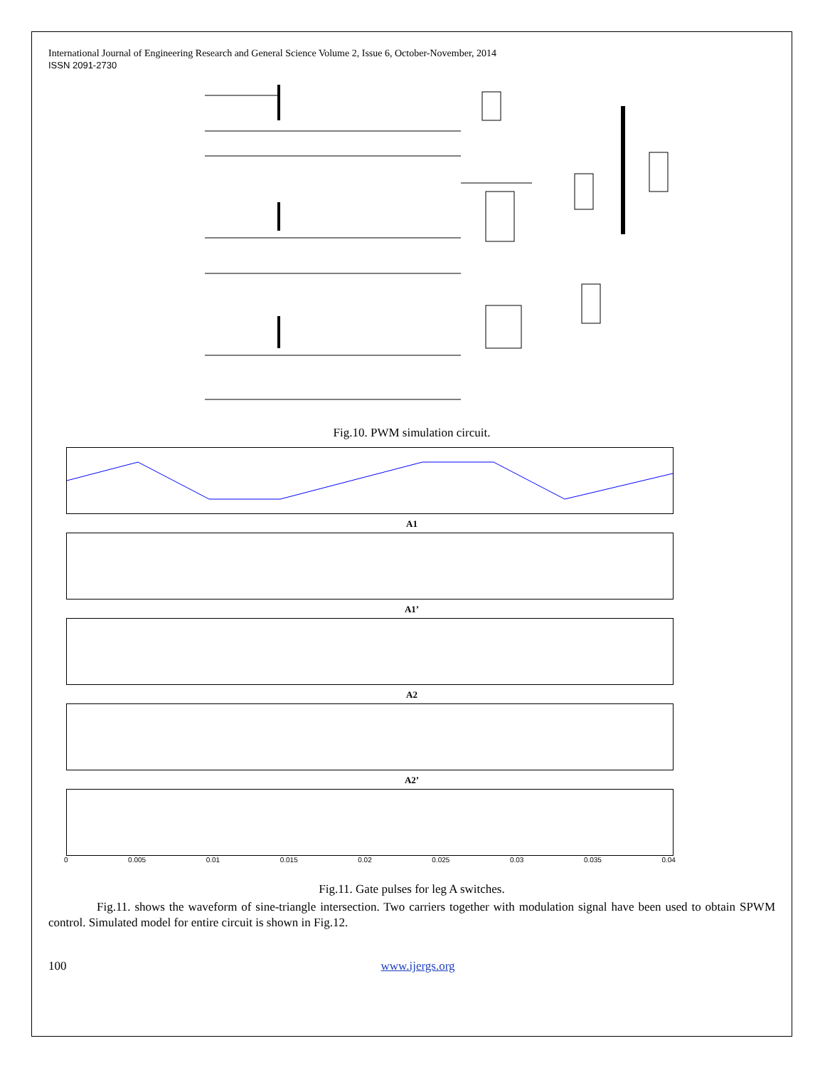International Journal of Engineering Research and General Science Volume 2, Issue 6, October-November, 2014
ISSN 2091-2730
Fig.10. PWM simulation circuit.
A1
A1’
A2
A2’
0 0.005 0.01 0.015 0.02 0.025 0.03 0.035 0.04
Fig.11. Gate pulses for leg A switches.
Fig.11. shows the waveform of sine-triangle intersection. Two carriers together with modulation signal have been used to obtain SPWM control. Simulated model for entire circuit is shown in Fig.12.
100 www.ijergs.org